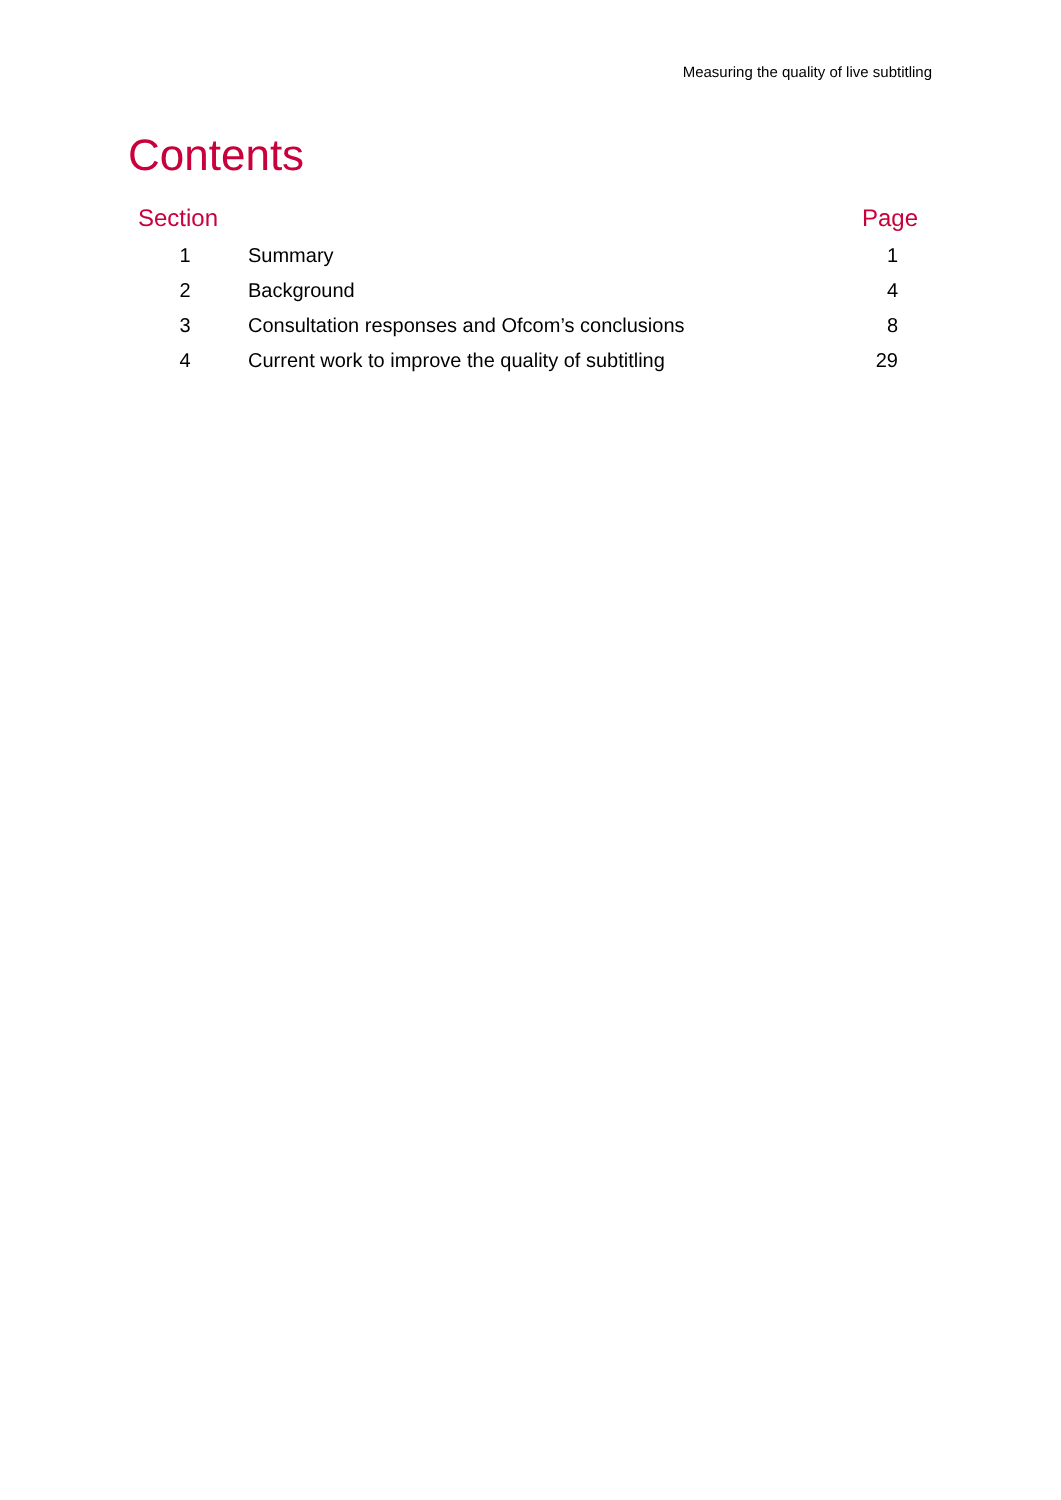Measuring the quality of live subtitling
Contents
| Section | | Page |
| --- | --- | --- |
| 1 | Summary | 1 |
| 2 | Background | 4 |
| 3 | Consultation responses and Ofcom’s conclusions | 8 |
| 4 | Current work to improve the quality of subtitling | 29 |